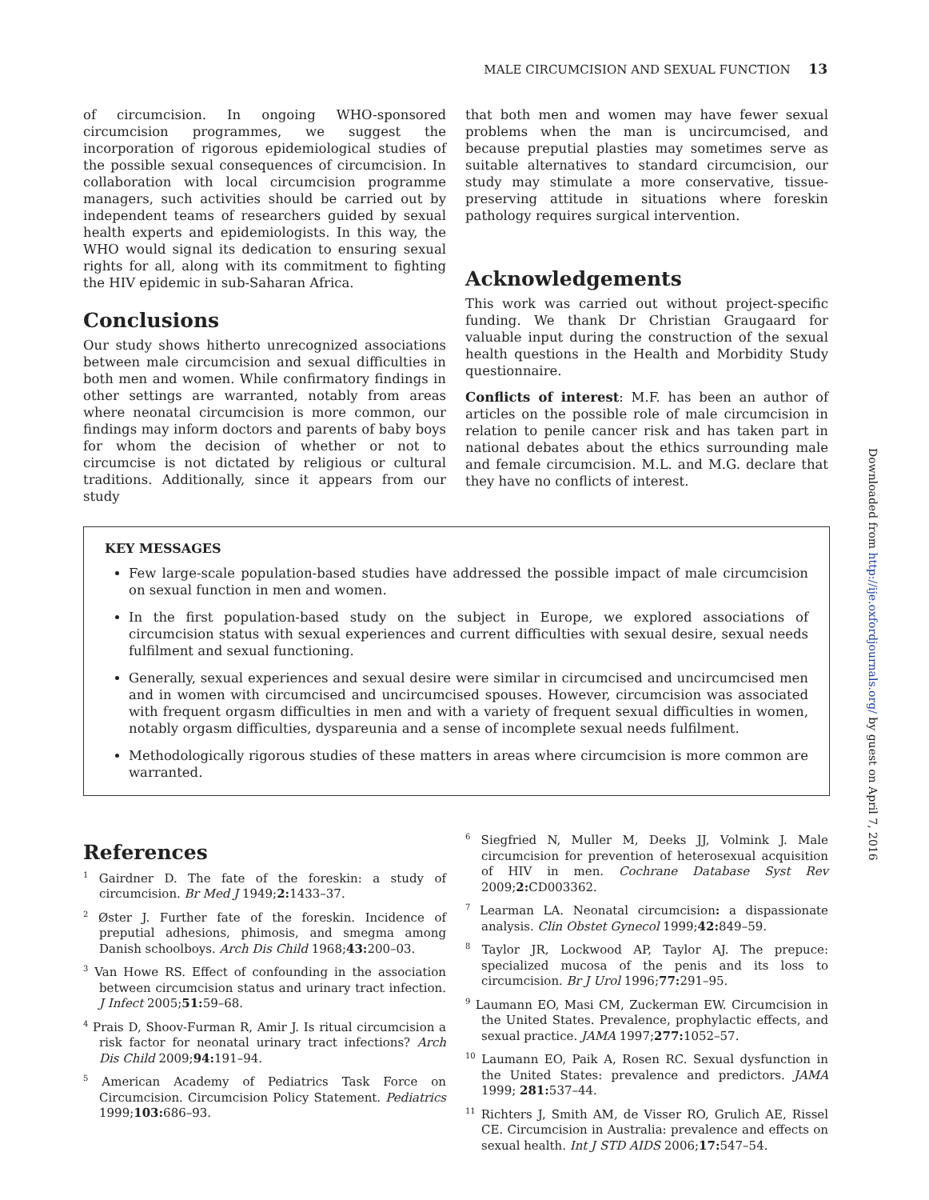MALE CIRCUMCISION AND SEXUAL FUNCTION 13
Downloaded from http://ije.oxfordjournals.org/ by guest on April 7, 2016
of circumcision. In ongoing WHO-sponsored circumcision programmes, we suggest the incorporation of rigorous epidemiological studies of the possible sexual consequences of circumcision. In collaboration with local circumcision programme managers, such activities should be carried out by independent teams of researchers guided by sexual health experts and epidemiologists. In this way, the WHO would signal its dedication to ensuring sexual rights for all, along with its commitment to fighting the HIV epidemic in sub-Saharan Africa.
Conclusions
Our study shows hitherto unrecognized associations between male circumcision and sexual difficulties in both men and women. While confirmatory findings in other settings are warranted, notably from areas where neonatal circumcision is more common, our findings may inform doctors and parents of baby boys for whom the decision of whether or not to circumcise is not dictated by religious or cultural traditions. Additionally, since it appears from our study
that both men and women may have fewer sexual problems when the man is uncircumcised, and because preputial plasties may sometimes serve as suitable alternatives to standard circumcision, our study may stimulate a more conservative, tissue-preserving attitude in situations where foreskin pathology requires surgical intervention.
Acknowledgements
This work was carried out without project-specific funding. We thank Dr Christian Graugaard for valuable input during the construction of the sexual health questions in the Health and Morbidity Study questionnaire.
Conflicts of interest: M.F. has been an author of articles on the possible role of male circumcision in relation to penile cancer risk and has taken part in national debates about the ethics surrounding male and female circumcision. M.L. and M.G. declare that they have no conflicts of interest.
KEY MESSAGES
Few large-scale population-based studies have addressed the possible impact of male circumcision on sexual function in men and women.
In the first population-based study on the subject in Europe, we explored associations of circumcision status with sexual experiences and current difficulties with sexual desire, sexual needs fulfilment and sexual functioning.
Generally, sexual experiences and sexual desire were similar in circumcised and uncircumcised men and in women with circumcised and uncircumcised spouses. However, circumcision was associated with frequent orgasm difficulties in men and with a variety of frequent sexual difficulties in women, notably orgasm difficulties, dyspareunia and a sense of incomplete sexual needs fulfilment.
Methodologically rigorous studies of these matters in areas where circumcision is more common are warranted.
References
<sup>1</sup> Gairdner D. The fate of the foreskin: a study of circumcision. Br Med J 1949;2: 1433–37.
<sup>2</sup> Øster J. Further fate of the foreskin. Incidence of preputial adhesions, phimosis, and smegma among Danish schoolboys. Arch Dis Child 1968;43: 200–03.
<sup>3</sup> Van Howe RS. Effect of confounding in the association between circumcision status and urinary tract infection. J Infect 2005;51: 59–68.
<sup>4</sup> Prais D, Shoov-Furman R, Amir J. Is ritual circumcision a risk factor for neonatal urinary tract infections? Arch Dis Child 2009;94: 191–94.
<sup>5</sup> American Academy of Pediatrics Task Force on Circumcision. Circumcision Policy Statement. Pediatrics 1999;103: 686–93.
<sup>6</sup> Siegfried N, Muller M, Deeks JJ, Volmink J. Male circumcision for prevention of heterosexual acquisition of HIV in men. Cochrane Database Syst Rev 2009;2: CD003362.
<sup>7</sup> Learman LA. Neonatal circumcision: a dispassionate analysis. Clin Obstet Gynecol 1999;42: 849–59.
<sup>8</sup> Taylor JR, Lockwood AP, Taylor AJ. The prepuce: specialized mucosa of the penis and its loss to circumcision. Br J Urol 1996;77: 291–95.
<sup>9</sup> Laumann EO, Masi CM, Zuckerman EW. Circumcision in the United States. Prevalence, prophylactic effects, and sexual practice. JAMA 1997;277: 1052–57.
<sup>10</sup> Laumann EO, Paik A, Rosen RC. Sexual dysfunction in the United States: prevalence and predictors. JAMA 1999; 281: 537–44.
<sup>11</sup> Richters J, Smith AM, de Visser RO, Grulich AE, Rissel CE. Circumcision in Australia: prevalence and effects on sexual health. Int J STD AIDS 2006;17: 547–54.